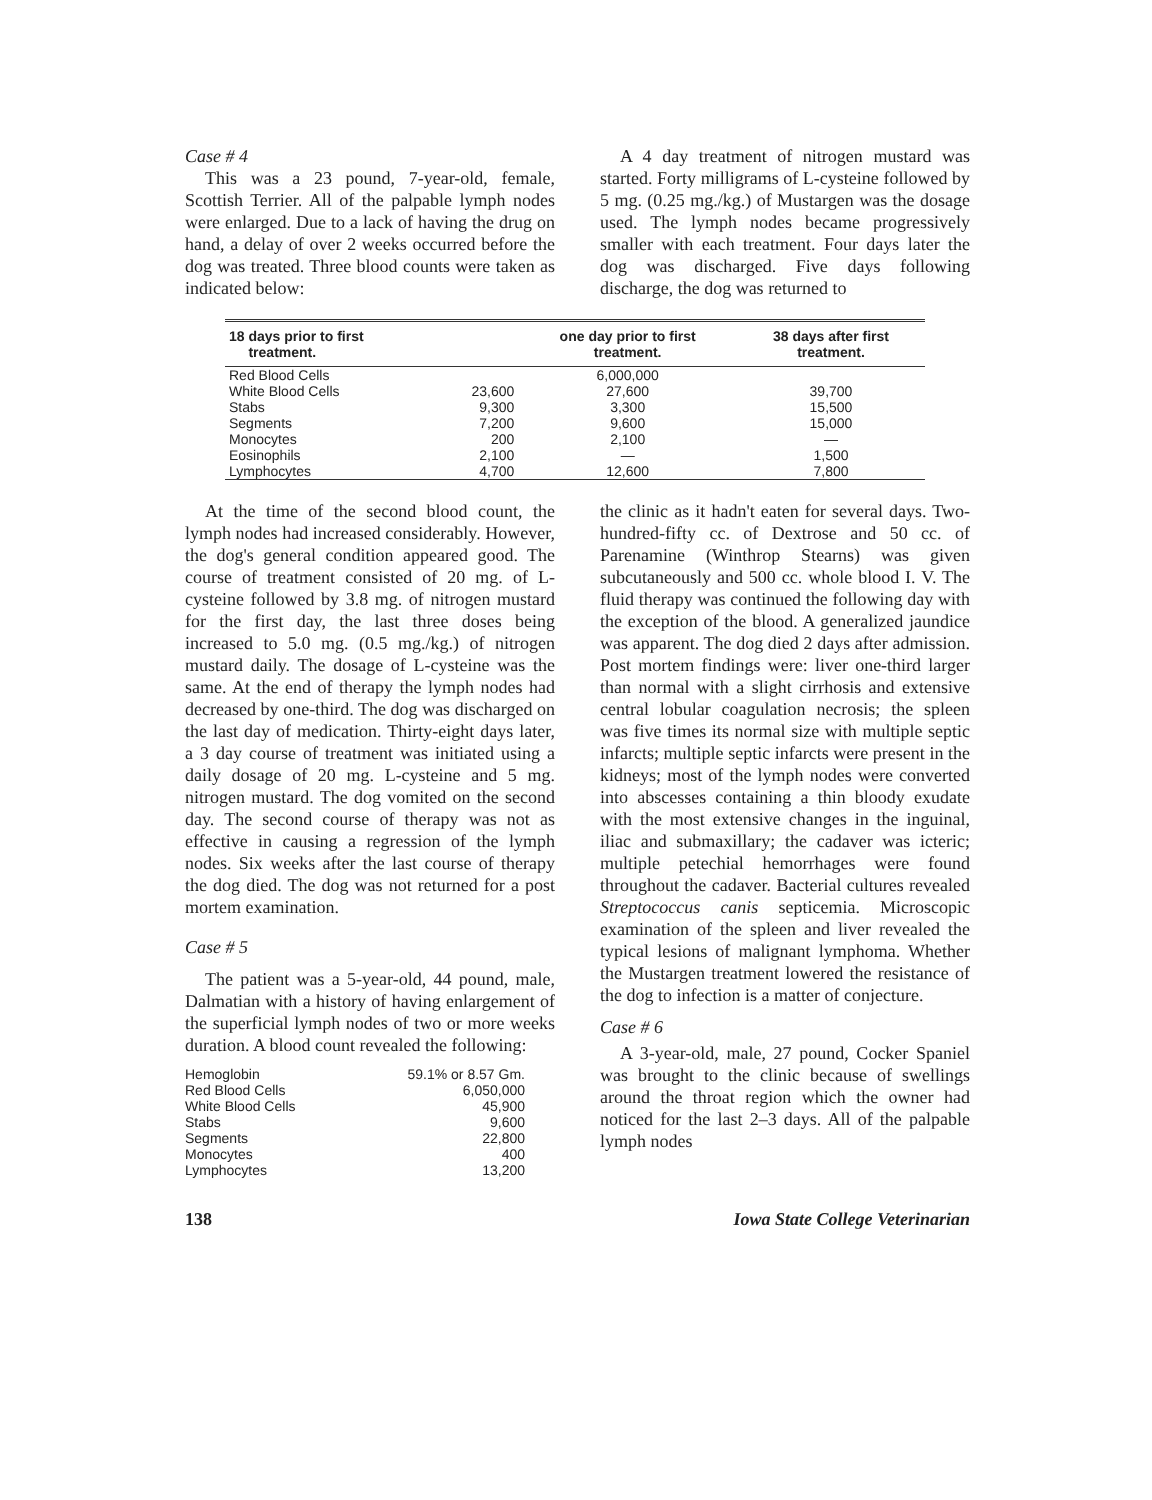Case # 4
This was a 23 pound, 7-year-old, female, Scottish Terrier. All of the palpable lymph nodes were enlarged. Due to a lack of having the drug on hand, a delay of over 2 weeks occurred before the dog was treated. Three blood counts were taken as indicated below:
A 4 day treatment of nitrogen mustard was started. Forty milligrams of L-cysteine followed by 5 mg. (0.25 mg./kg.) of Mustargen was the dosage used. The lymph nodes became progressively smaller with each treatment. Four days later the dog was discharged. Five days following discharge, the dog was returned to
| 18 days prior to first treatment. | | one day prior to first treatment. | 38 days after first treatment. |
| --- | --- | --- | --- |
| Red Blood Cells | | 6,000,000 | |
| White Blood Cells | 23,600 | 27,600 | 39,700 |
| Stabs | 9,300 | 3,300 | 15,500 |
| Segments | 7,200 | 9,600 | 15,000 |
| Monocytes | 200 | 2,100 | — |
| Eosinophils | 2,100 | — | 1,500 |
| Lymphocytes | 4,700 | 12,600 | 7,800 |
At the time of the second blood count, the lymph nodes had increased considerably. However, the dog's general condition appeared good. The course of treatment consisted of 20 mg. of L-cysteine followed by 3.8 mg. of nitrogen mustard for the first day, the last three doses being increased to 5.0 mg. (0.5 mg./kg.) of nitrogen mustard daily. The dosage of L-cysteine was the same. At the end of therapy the lymph nodes had decreased by one-third. The dog was discharged on the last day of medication. Thirty-eight days later, a 3 day course of treatment was initiated using a daily dosage of 20 mg. L-cysteine and 5 mg. nitrogen mustard. The dog vomited on the second day. The second course of therapy was not as effective in causing a regression of the lymph nodes. Six weeks after the last course of therapy the dog died. The dog was not returned for a post mortem examination.
Case # 5
The patient was a 5-year-old, 44 pound, male, Dalmatian with a history of having enlargement of the superficial lymph nodes of two or more weeks duration. A blood count revealed the following:
| Hemoglobin | 59.1% or 8.57 Gm. |
| Red Blood Cells | 6,050,000 |
| White Blood Cells | 45,900 |
| Stabs | 9,600 |
| Segments | 22,800 |
| Monocytes | 400 |
| Lymphocytes | 13,200 |
the clinic as it hadn't eaten for several days. Two-hundred-fifty cc. of Dextrose and 50 cc. of Parenamine (Winthrop Stearns) was given subcutaneously and 500 cc. whole blood I. V. The fluid therapy was continued the following day with the exception of the blood. A generalized jaundice was apparent. The dog died 2 days after admission. Post mortem findings were: liver one-third larger than normal with a slight cirrhosis and extensive central lobular coagulation necrosis; the spleen was five times its normal size with multiple septic infarcts; multiple septic infarcts were present in the kidneys; most of the lymph nodes were converted into abscesses containing a thin bloody exudate with the most extensive changes in the inguinal, iliac and submaxillary; the cadaver was icteric; multiple petechial hemorrhages were found throughout the cadaver. Bacterial cultures revealed Streptococcus canis septicemia. Microscopic examination of the spleen and liver revealed the typical lesions of malignant lymphoma. Whether the Mustargen treatment lowered the resistance of the dog to infection is a matter of conjecture.
Case # 6
A 3-year-old, male, 27 pound, Cocker Spaniel was brought to the clinic because of swellings around the throat region which the owner had noticed for the last 2–3 days. All of the palpable lymph nodes
138 Iowa State College Veterinarian